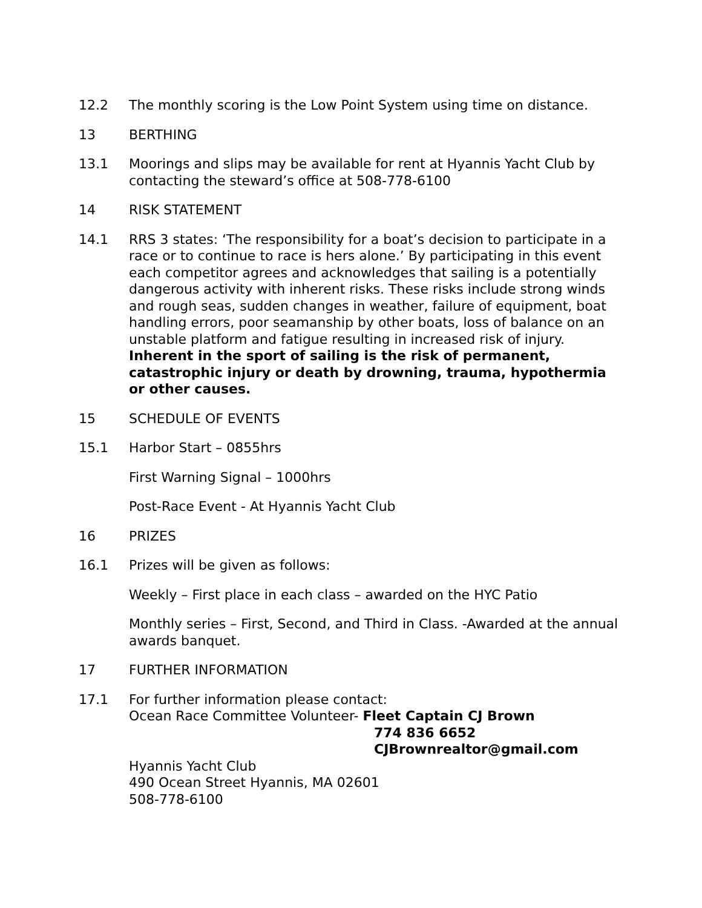12.2 The monthly scoring is the Low Point System using time on distance.
13 BERTHING
13.1 Moorings and slips may be available for rent at Hyannis Yacht Club by contacting the steward’s office at 508-778-6100
14 RISK STATEMENT
14.1 RRS 3 states: ‘The responsibility for a boat’s decision to participate in a race or to continue to race is hers alone.’ By participating in this event each competitor agrees and acknowledges that sailing is a potentially dangerous activity with inherent risks. These risks include strong winds and rough seas, sudden changes in weather, failure of equipment, boat handling errors, poor seamanship by other boats, loss of balance on an unstable platform and fatigue resulting in increased risk of injury. Inherent in the sport of sailing is the risk of permanent, catastrophic injury or death by drowning, trauma, hypothermia or other causes.
15 SCHEDULE OF EVENTS
15.1 Harbor Start – 0855hrs
First Warning Signal – 1000hrs
Post-Race Event - At Hyannis Yacht Club
16 PRIZES
16.1 Prizes will be given as follows:
Weekly – First place in each class – awarded on the HYC Patio
Monthly series – First, Second, and Third in Class. -Awarded at the annual awards banquet.
17 FURTHER INFORMATION
17.1 For further information please contact:
Ocean Race Committee Volunteer- Fleet Captain CJ Brown
774 836 6652
CJBrownrealtor@gmail.com
Hyannis Yacht Club
490 Ocean Street Hyannis, MA 02601
508-778-6100